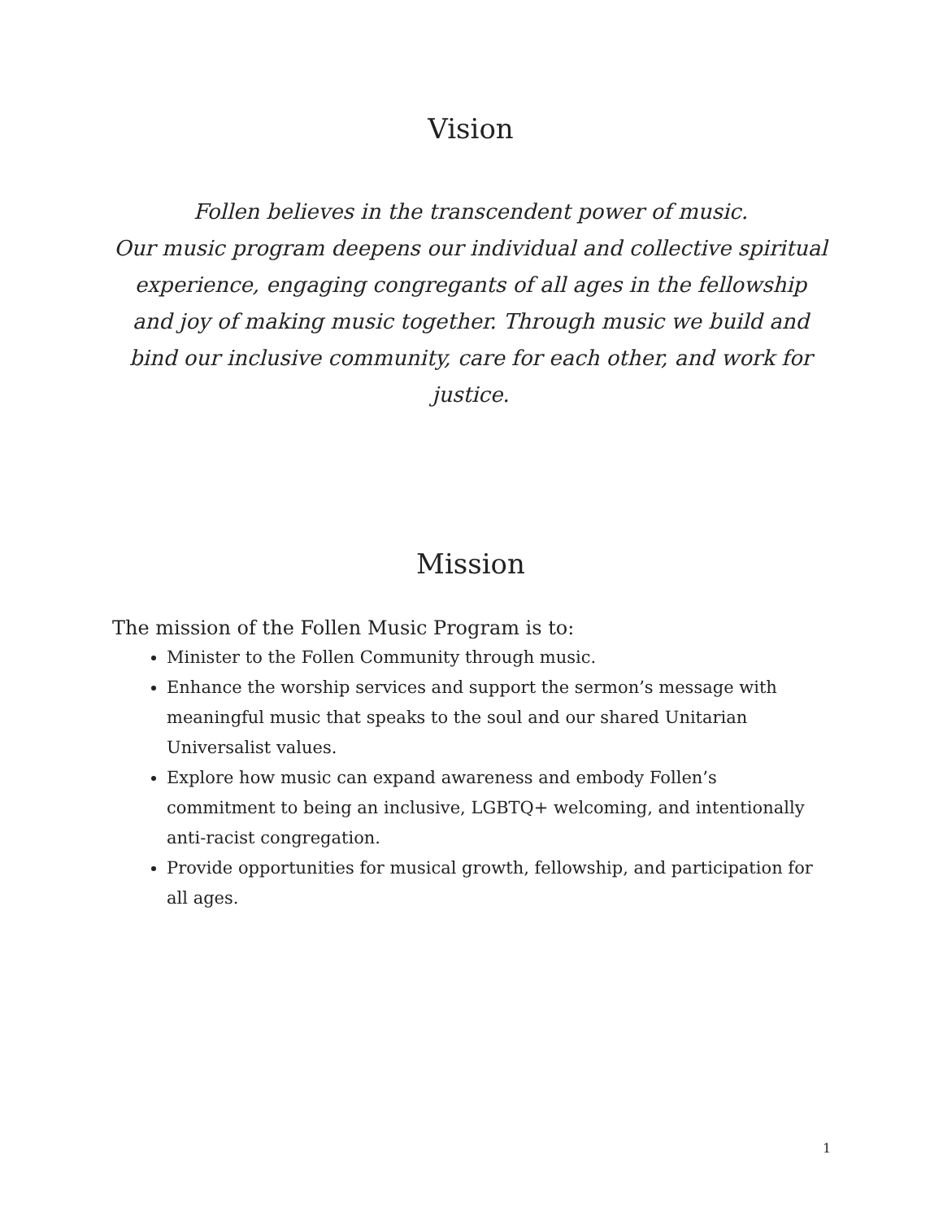Vision
Follen believes in the transcendent power of music.
Our music program deepens our individual and collective spiritual experience, engaging congregants of all ages in the fellowship and joy of making music together. Through music we build and bind our inclusive community, care for each other, and work for justice.
Mission
The mission of the Follen Music Program is to:
Minister to the Follen Community through music.
Enhance the worship services and support the sermon’s message with meaningful music that speaks to the soul and our shared Unitarian Universalist values.
Explore how music can expand awareness and embody Follen’s commitment to being an inclusive, LGBTQ+ welcoming, and intentionally anti-racist congregation.
Provide opportunities for musical growth, fellowship, and participation for all ages.
1